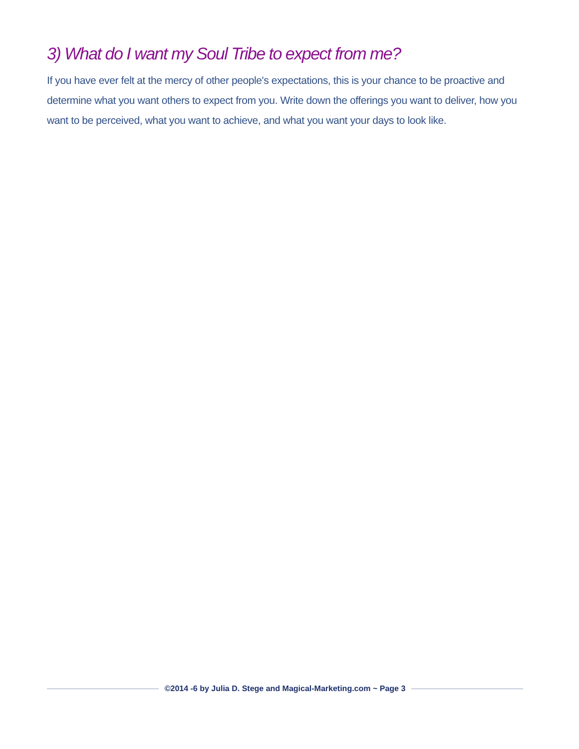3) What do I want my Soul Tribe to expect from me?
If you have ever felt at the mercy of other people's expectations, this is your chance to be proactive and determine what you want others to expect from you. Write down the offerings you want to deliver, how you want to be perceived, what you want to achieve, and what you want your days to look like.
©2014 -6 by Julia D. Stege and Magical-Marketing.com ~ Page 3